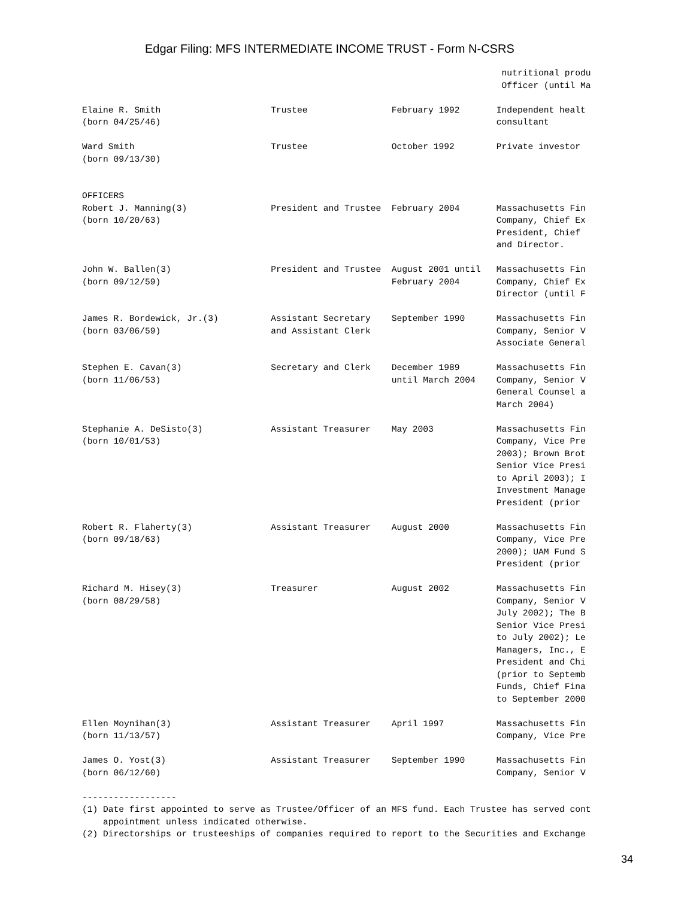Edgar Filing: MFS INTERMEDIATE INCOME TRUST - Form N-CSRS
                                                                                nutritional produ
                                                                                Officer (until Ma

Elaine R. Smith                     Trustee                February 1992       Independent healt
(born 04/25/46)                                                                consultant

Ward Smith                          Trustee                October 1992        Private investor
(born 09/13/30)


OFFICERS
Robert J. Manning(3)                President and Trustee  February 2004       Massachusetts Fin
(born 10/20/63)                                                                Company, Chief Ex
                                                                               President, Chief
                                                                               and Director.

John W. Ballen(3)                   President and Trustee  August 2001 until   Massachusetts Fin
(born 09/12/59)                                            February 2004       Company, Chief Ex
                                                                               Director (until F

James R. Bordewick, Jr.(3)          Assistant Secretary    September 1990      Massachusetts Fin
(born 03/06/59)                     and Assistant Clerk                        Company, Senior V
                                                                               Associate General

Stephen E. Cavan(3)                 Secretary and Clerk    December 1989       Massachusetts Fin
(born 11/06/53)                                            until March 2004    Company, Senior V
                                                                               General Counsel a
                                                                               March 2004)

Stephanie A. DeSisto(3)             Assistant Treasurer    May 2003            Massachusetts Fin
(born 10/01/53)                                                                Company, Vice Pre
                                                                               2003); Brown Brot
                                                                               Senior Vice Presi
                                                                               to April 2003); I
                                                                               Investment Manage
                                                                               President (prior

Robert R. Flaherty(3)               Assistant Treasurer    August 2000         Massachusetts Fin
(born 09/18/63)                                                                Company, Vice Pre
                                                                               2000); UAM Fund S
                                                                               President (prior

Richard M. Hisey(3)                 Treasurer              August 2002         Massachusetts Fin
(born 08/29/58)                                                                Company, Senior V
                                                                               July 2002); The B
                                                                               Senior Vice Presi
                                                                               to July 2002); Le
                                                                               Managers, Inc., E
                                                                               President and Chi
                                                                               (prior to Septemb
                                                                               Funds, Chief Fina
                                                                               to September 2000

Ellen Moynihan(3)                   Assistant Treasurer    April 1997          Massachusetts Fin
(born 11/13/57)                                                                Company, Vice Pre

James O. Yost(3)                    Assistant Treasurer    September 1990      Massachusetts Fin
(born 06/12/60)                                                                Company, Senior V

------------------
(1) Date first appointed to serve as Trustee/Officer of an MFS fund. Each Trustee has served cont
    appointment unless indicated otherwise.
(2) Directorships or trusteeships of companies required to report to the Securities and Exchange
34